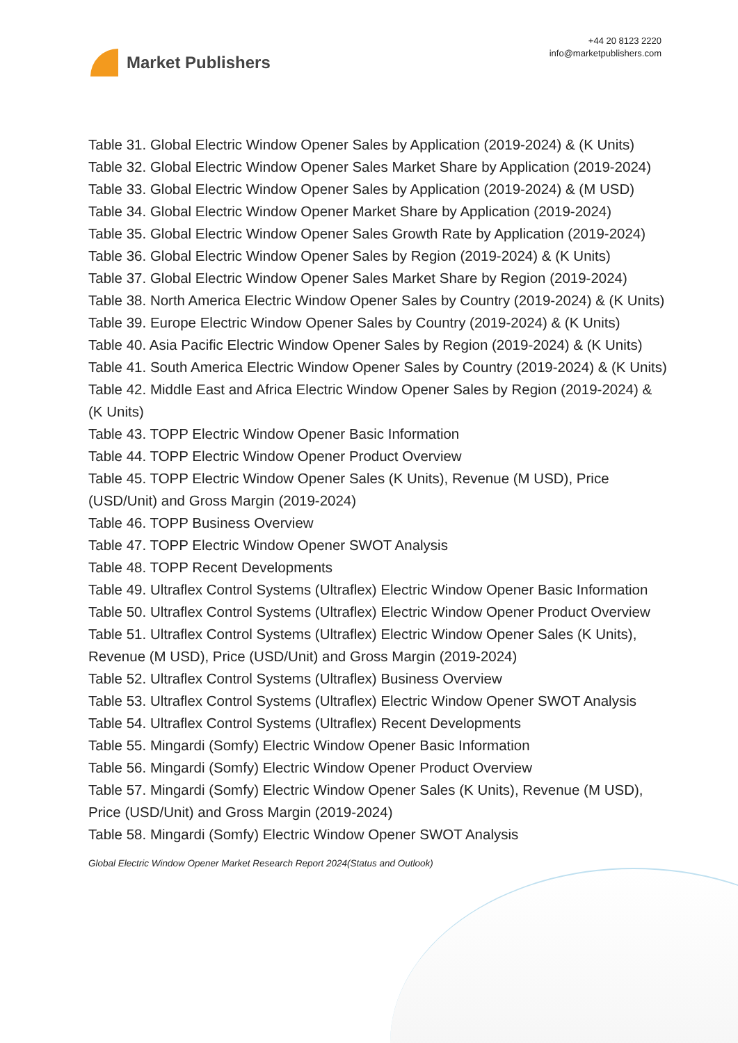Market Publishers
+44 20 8123 2220
info@marketpublishers.com
Table 31. Global Electric Window Opener Sales by Application (2019-2024) & (K Units)
Table 32. Global Electric Window Opener Sales Market Share by Application (2019-2024)
Table 33. Global Electric Window Opener Sales by Application (2019-2024) & (M USD)
Table 34. Global Electric Window Opener Market Share by Application (2019-2024)
Table 35. Global Electric Window Opener Sales Growth Rate by Application (2019-2024)
Table 36. Global Electric Window Opener Sales by Region (2019-2024) & (K Units)
Table 37. Global Electric Window Opener Sales Market Share by Region (2019-2024)
Table 38. North America Electric Window Opener Sales by Country (2019-2024) & (K Units)
Table 39. Europe Electric Window Opener Sales by Country (2019-2024) & (K Units)
Table 40. Asia Pacific Electric Window Opener Sales by Region (2019-2024) & (K Units)
Table 41. South America Electric Window Opener Sales by Country (2019-2024) & (K Units)
Table 42. Middle East and Africa Electric Window Opener Sales by Region (2019-2024) & (K Units)
Table 43. TOPP Electric Window Opener Basic Information
Table 44. TOPP Electric Window Opener Product Overview
Table 45. TOPP Electric Window Opener Sales (K Units), Revenue (M USD), Price (USD/Unit) and Gross Margin (2019-2024)
Table 46. TOPP Business Overview
Table 47. TOPP Electric Window Opener SWOT Analysis
Table 48. TOPP Recent Developments
Table 49. Ultraflex Control Systems (Ultraflex) Electric Window Opener Basic Information
Table 50. Ultraflex Control Systems (Ultraflex) Electric Window Opener Product Overview
Table 51. Ultraflex Control Systems (Ultraflex) Electric Window Opener Sales (K Units), Revenue (M USD), Price (USD/Unit) and Gross Margin (2019-2024)
Table 52. Ultraflex Control Systems (Ultraflex) Business Overview
Table 53. Ultraflex Control Systems (Ultraflex) Electric Window Opener SWOT Analysis
Table 54. Ultraflex Control Systems (Ultraflex) Recent Developments
Table 55. Mingardi (Somfy) Electric Window Opener Basic Information
Table 56. Mingardi (Somfy) Electric Window Opener Product Overview
Table 57. Mingardi (Somfy) Electric Window Opener Sales (K Units), Revenue (M USD), Price (USD/Unit) and Gross Margin (2019-2024)
Table 58. Mingardi (Somfy) Electric Window Opener SWOT Analysis
Global Electric Window Opener Market Research Report 2024(Status and Outlook)